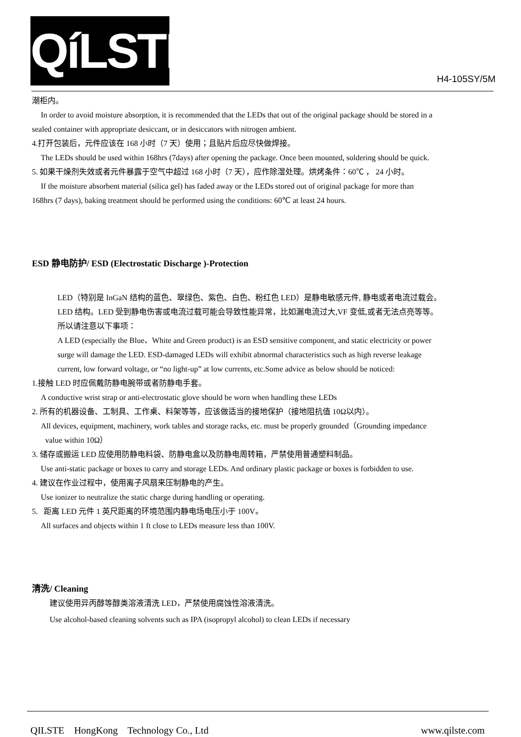QíLSTE
H4-105SY/5M
潮柜内。
In order to avoid moisture absorption, it is recommended that the LEDs that out of the original package should be stored in a
sealed container with appropriate desiccant, or in desiccators with nitrogen ambient.
4.打开包装后，元件应该在 168 小时（7 天）使用；且贴片后应尽快做焊接。
The LEDs should be used within 168hrs (7days) after opening the package. Once been mounted, soldering should be quick.
5. 如果干燥剂失效或者元件暴露于空气中超过 168 小时（7 天），应作除湿处理。烘烤条件：60℃ ， 24 小时。
If the moisture absorbent material (silica gel) has faded away or the LEDs stored out of original package for more than
168hrs (7 days), baking treatment should be performed using the conditions: 60℃ at least 24 hours.
ESD 静电防护/ ESD (Electrostatic Discharge )-Protection
LED（特别是 InGaN 结构的蓝色、翠绿色、紫色、白色、粉红色 LED）是静电敏感元件, 静电或者电流过载会。
LED 结构。LED 受到静电伤害或电流过载可能会导致性能异常，比如漏电流过大,VF 变低,或者无法点亮等等。
所以请注意以下事项：
A LED (especially the Blue、White and Green product) is an ESD sensitive component, and static electricity or power
surge will damage the LED. ESD-damaged LEDs will exhibit abnormal characteristics such as high reverse leakage
current, low forward voltage, or “no light-up” at low currents, etc.Some advice as below should be noticed:
1.接触 LED 时应佩戴防静电腕带或者防静电手套。
A conductive wrist strap or anti-electrostatic glove should be worn when handling these LEDs
2. 所有的机器设备、工制具、工作桌、料架等等，应该做适当的接地保护（接地阻抗值 10Ω以内）。
All devices, equipment, machinery, work tables and storage racks, etc. must be properly grounded（Grounding impedance
value within 10Ω）
3. 储存或搬运 LED 应使用防静电料袋、防静电盒以及防静电周转箱，严禁使用普通塑料制品。
Use anti-static package or boxes to carry and storage LEDs. And ordinary plastic package or boxes is forbidden to use.
4. 建议在作业过程中，使用离子风扇来压制静电的产生。
Use ionizer to neutralize the static charge during handling or operating.
5. 距离 LED 元件 1 英尺距离的环境范围内静电场电压小于 100V。
All surfaces and objects within 1 ft close to LEDs measure less than 100V.
清洗/ Cleaning
建议使用异丙醇等醇类溶液清洗 LED，严禁使用腐蚀性溶液清洗。
Use alcohol-based cleaning solvents such as IPA (isopropyl alcohol) to clean LEDs if necessary
QILSTE HongKong Technology Co., Ltd www.qilste.com